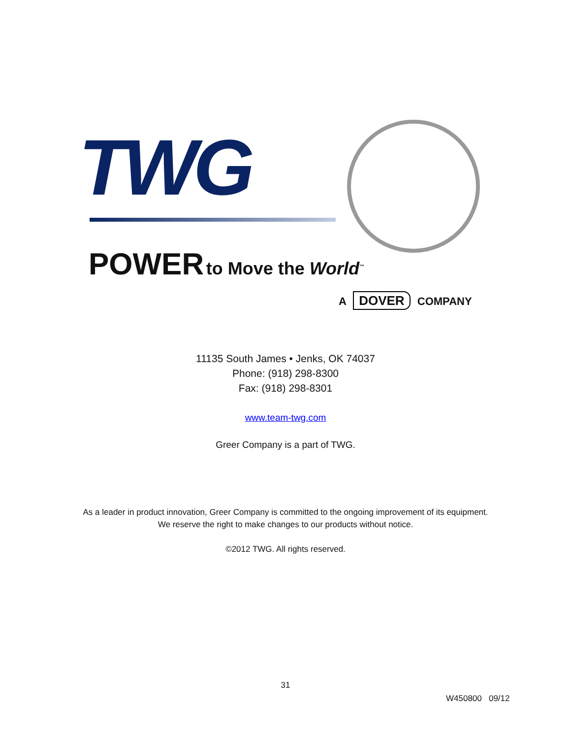TWG
POWER to Move the World<sup>™</sup>
A DOVER COMPANY
11135 South James • Jenks, OK 74037
Phone: (918) 298-8300
Fax: (918) 298-8301
www.team-twg.com
Greer Company is a part of TWG.
As a leader in product innovation, Greer Company is committed to the ongoing improvement of its equipment.
We reserve the right to make changes to our products without notice.
©2012 TWG. All rights reserved.
31
W450800 09/12